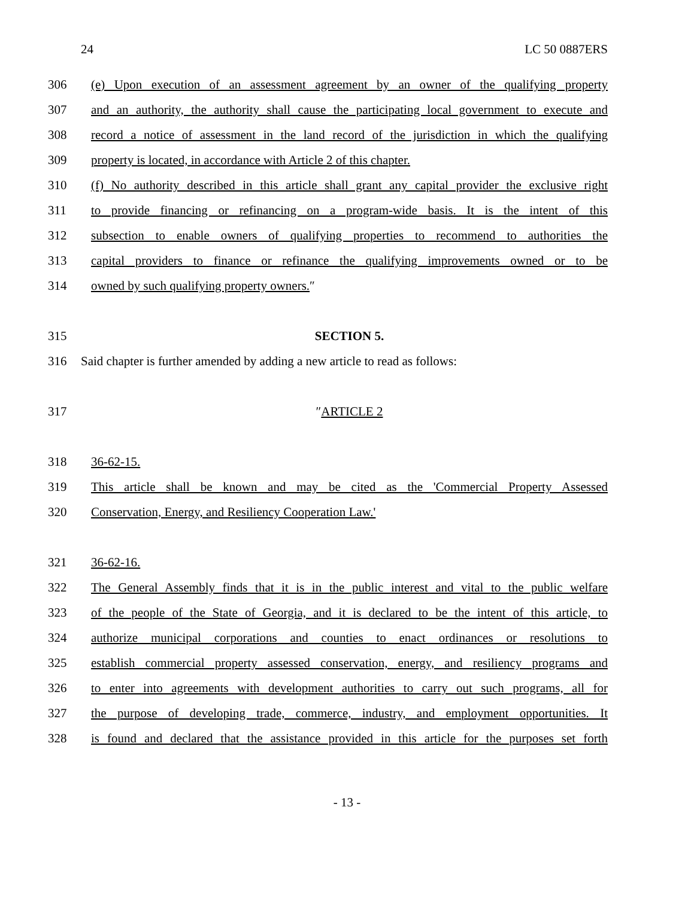24 LC 50 0887ERS
306 (e) Upon execution of an assessment agreement by an owner of the qualifying property
307 and an authority, the authority shall cause the participating local government to execute and
308 record a notice of assessment in the land record of the jurisdiction in which the qualifying
309 property is located, in accordance with Article 2 of this chapter.
310 (f) No authority described in this article shall grant any capital provider the exclusive right
311 to provide financing or refinancing on a program-wide basis. It is the intent of this
312 subsection to enable owners of qualifying properties to recommend to authorities the
313 capital providers to finance or refinance the qualifying improvements owned or to be
314 owned by such qualifying property owners.″
315 SECTION 5.
316 Said chapter is further amended by adding a new article to read as follows:
317 ″ARTICLE 2
318 36-62-15.
319 This article shall be known and may be cited as the 'Commercial Property Assessed
320 Conservation, Energy, and Resiliency Cooperation Law.'
321 36-62-16.
322 The General Assembly finds that it is in the public interest and vital to the public welfare
323 of the people of the State of Georgia, and it is declared to be the intent of this article, to
324 authorize municipal corporations and counties to enact ordinances or resolutions to
325 establish commercial property assessed conservation, energy, and resiliency programs and
326 to enter into agreements with development authorities to carry out such programs, all for
327 the purpose of developing trade, commerce, industry, and employment opportunities. It
328 is found and declared that the assistance provided in this article for the purposes set forth
- 13 -